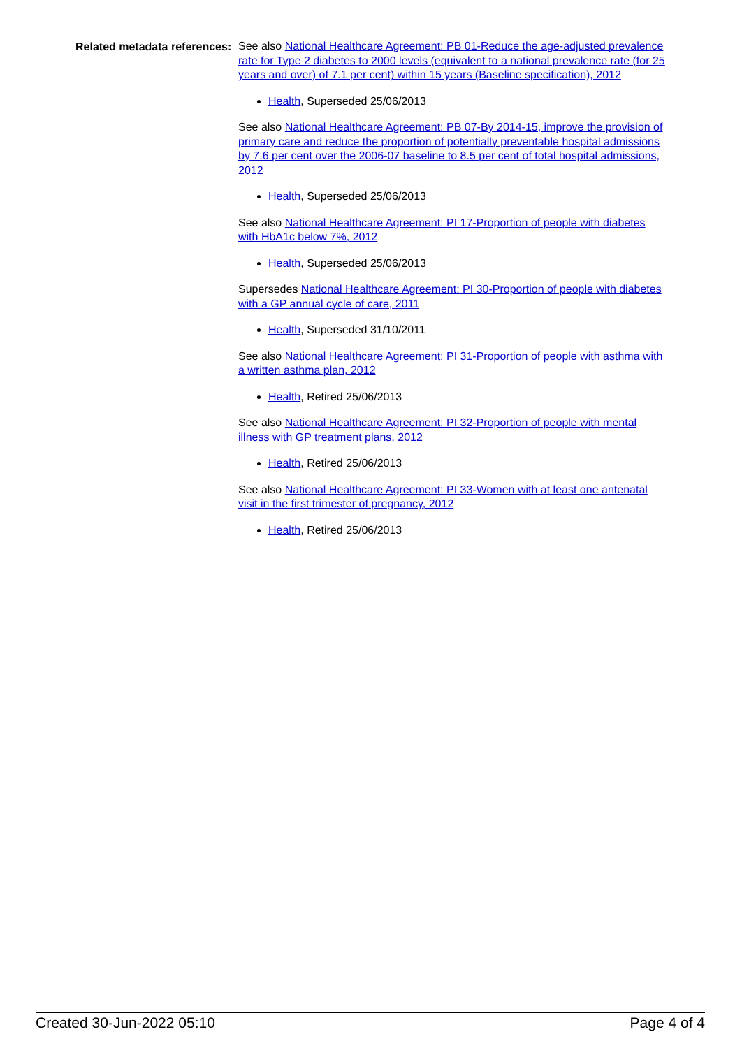Related metadata references:
See also National Healthcare Agreement: PB 01-Reduce the age-adjusted prevalence rate for Type 2 diabetes to 2000 levels (equivalent to a national prevalence rate (for 25 years and over) of 7.1 per cent) within 15 years (Baseline specification), 2012
Health, Superseded 25/06/2013
See also National Healthcare Agreement: PB 07-By 2014-15, improve the provision of primary care and reduce the proportion of potentially preventable hospital admissions by 7.6 per cent over the 2006-07 baseline to 8.5 per cent of total hospital admissions, 2012
Health, Superseded 25/06/2013
See also National Healthcare Agreement: PI 17-Proportion of people with diabetes with HbA1c below 7%, 2012
Health, Superseded 25/06/2013
Supersedes National Healthcare Agreement: PI 30-Proportion of people with diabetes with a GP annual cycle of care, 2011
Health, Superseded 31/10/2011
See also National Healthcare Agreement: PI 31-Proportion of people with asthma with a written asthma plan, 2012
Health, Retired 25/06/2013
See also National Healthcare Agreement: PI 32-Proportion of people with mental illness with GP treatment plans, 2012
Health, Retired 25/06/2013
See also National Healthcare Agreement: PI 33-Women with at least one antenatal visit in the first trimester of pregnancy, 2012
Health, Retired 25/06/2013
Created 30-Jun-2022 05:10 Page 4 of 4